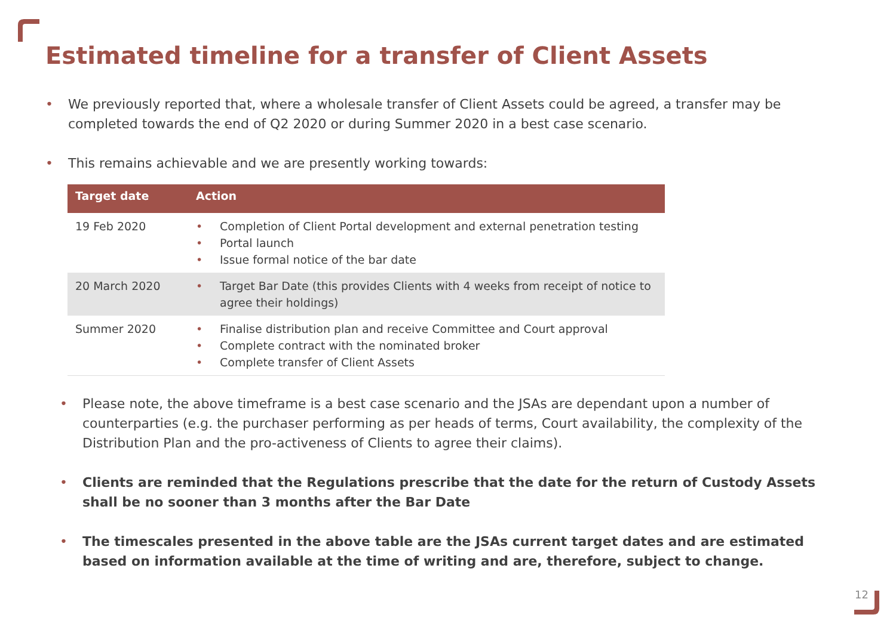Estimated timeline for a transfer of Client Assets
• We previously reported that, where a wholesale transfer of Client Assets could be agreed, a transfer may be completed towards the end of Q2 2020 or during Summer 2020 in a best case scenario.
• This remains achievable and we are presently working towards:
| Target date | Action |
| --- | --- |
| 19 Feb 2020 | • Completion of Client Portal development and external penetration testing • Portal launch • Issue formal notice of the bar date |
| 20 March 2020 | • Target Bar Date (this provides Clients with 4 weeks from receipt of notice to agree their holdings) |
| Summer 2020 | • Finalise distribution plan and receive Committee and Court approval • Complete contract with the nominated broker • Complete transfer of Client Assets |
• Please note, the above timeframe is a best case scenario and the JSAs are dependant upon a number of counterparties (e.g. the purchaser performing as per heads of terms, Court availability, the complexity of the Distribution Plan and the pro-activeness of Clients to agree their claims).
• Clients are reminded that the Regulations prescribe that the date for the return of Custody Assets shall be no sooner than 3 months after the Bar Date
• The timescales presented in the above table are the JSAs current target dates and are estimated based on information available at the time of writing and are, therefore, subject to change.
12